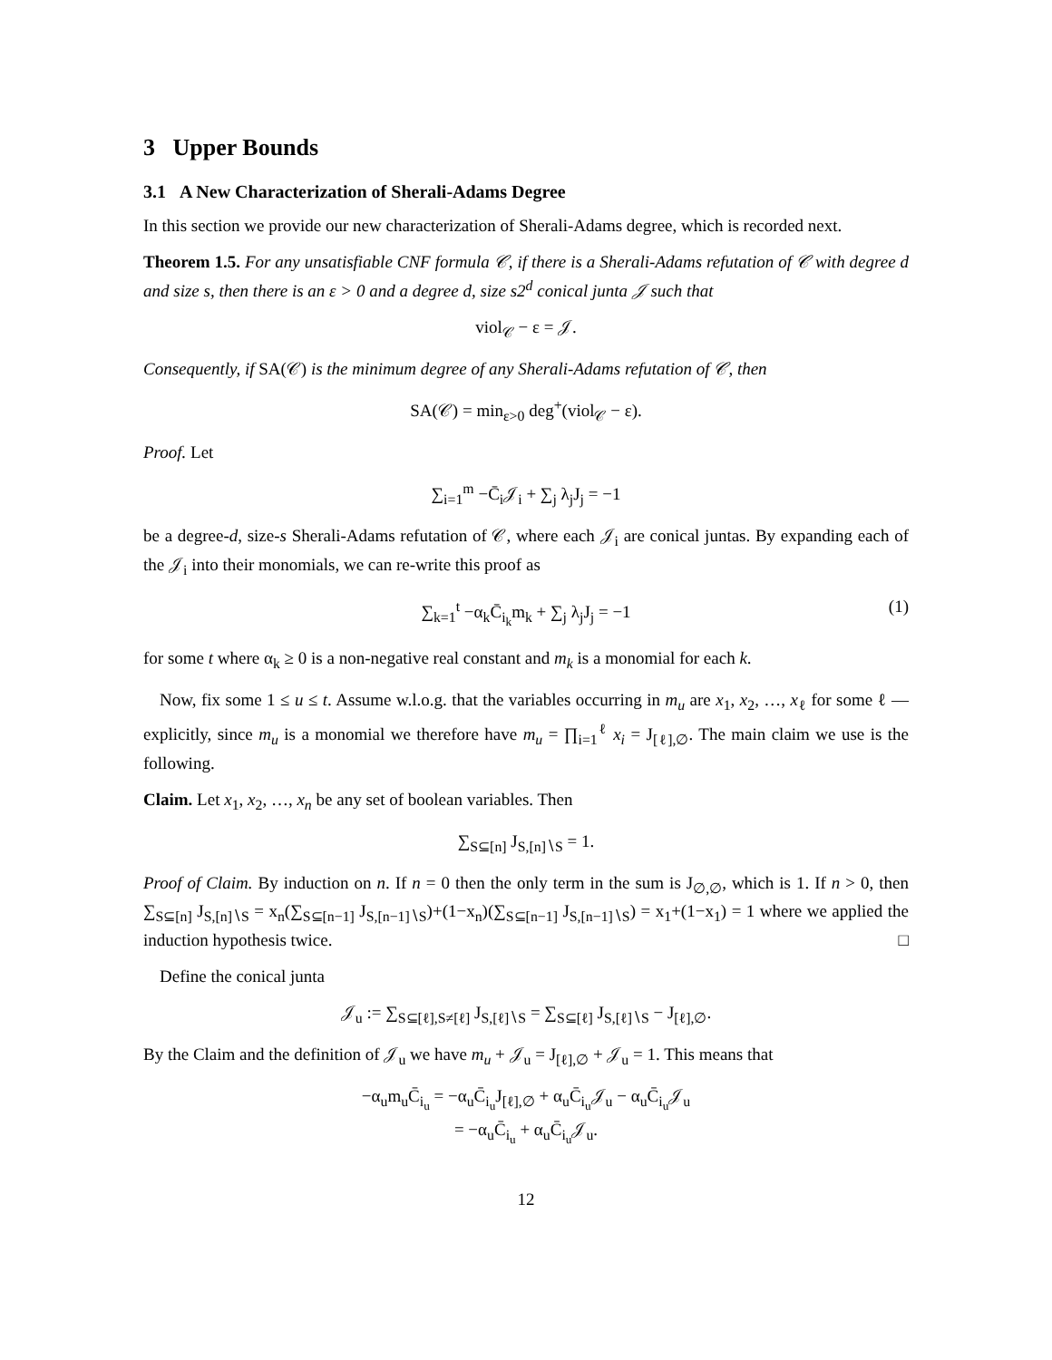3 Upper Bounds
3.1 A New Characterization of Sherali-Adams Degree
In this section we provide our new characterization of Sherali-Adams degree, which is recorded next.
Theorem 1.5. For any unsatisfiable CNF formula 𝒞, if there is a Sherali-Adams refutation of 𝒞 with degree d and size s, then there is an ε > 0 and a degree d, size s2<sup>d</sup> conical junta 𝒥 such that
viol<sub>𝒞</sub> − ε = 𝒥.
Consequently, if SA(𝒞) is the minimum degree of any Sherali-Adams refutation of 𝒞, then
SA(𝒞) = min<sub>ε>0</sub> deg<sup>+</sup>(viol<sub>𝒞</sub> − ε).
Proof. Let
∑<sub>i=1</sub><sup>m</sup> −C̄<sub>i</sub>𝒥<sub>i</sub> + ∑<sub>j</sub> λ<sub>j</sub>J<sub>j</sub> = −1
be a degree-d, size-s Sherali-Adams refutation of 𝒞, where each 𝒥<sub>i</sub> are conical juntas. By expanding each of the 𝒥<sub>i</sub> into their monomials, we can re-write this proof as
∑<sub>k=1</sub><sup>t</sup> −α<sub>k</sub>C̄<sub>i<sub>k</sub></sub>m<sub>k</sub> + ∑<sub>j</sub> λ<sub>j</sub>J<sub>j</sub> = −1 (1)
for some t where α<sub>k</sub> ≥ 0 is a non-negative real constant and m<sub>k</sub> is a monomial for each k.
Now, fix some 1 ≤ u ≤ t. Assume w.l.o.g. that the variables occurring in m<sub>u</sub> are x<sub>1</sub>, x<sub>2</sub>, …, x<sub>ℓ</sub> for some ℓ — explicitly, since m<sub>u</sub> is a monomial we therefore have m<sub>u</sub> = ∏<sub>i=1</sub><sup>ℓ</sup> x<sub>i</sub> = J<sub>[ℓ],∅</sub>. The main claim we use is the following.
Claim. Let x<sub>1</sub>, x<sub>2</sub>, …, x<sub>n</sub> be any set of boolean variables. Then
∑<sub>S⊆[n]</sub> J<sub>S,[n]∖S</sub> = 1.
Proof of Claim. By induction on n. If n = 0 then the only term in the sum is J<sub>∅,∅</sub>, which is 1. If n > 0, then ∑<sub>S⊆[n]</sub> J<sub>S,[n]∖S</sub> = x<sub>n</sub>(∑<sub>S⊆[n−1]</sub> J<sub>S,[n−1]∖S</sub>)+(1−x<sub>n</sub>)(∑<sub>S⊆[n−1]</sub> J<sub>S,[n−1]∖S</sub>) = x<sub>1</sub>+(1−x<sub>1</sub>) = 1 where we applied the induction hypothesis twice. □
Define the conical junta
𝒥<sub>u</sub> := ∑<sub>S⊆[ℓ],S≠[ℓ]</sub> J<sub>S,[ℓ]∖S</sub> = ∑<sub>S⊆[ℓ]</sub> J<sub>S,[ℓ]∖S</sub> − J<sub>[ℓ],∅</sub>.
By the Claim and the definition of 𝒥<sub>u</sub> we have m<sub>u</sub> + 𝒥<sub>u</sub> = J<sub>[ℓ],∅</sub> + 𝒥<sub>u</sub> = 1. This means that
−α<sub>u</sub>m<sub>u</sub>C̄<sub>i<sub>u</sub></sub> = −α<sub>u</sub>C̄<sub>i<sub>u</sub></sub>J<sub>[ℓ],∅</sub> + α<sub>u</sub>C̄<sub>i<sub>u</sub></sub>𝒥<sub>u</sub> − α<sub>u</sub>C̄<sub>i<sub>u</sub></sub>𝒥<sub>u</sub>
= −α<sub>u</sub>C̄<sub>i<sub>u</sub></sub> + α<sub>u</sub>C̄<sub>i<sub>u</sub></sub>𝒥<sub>u</sub>.
12